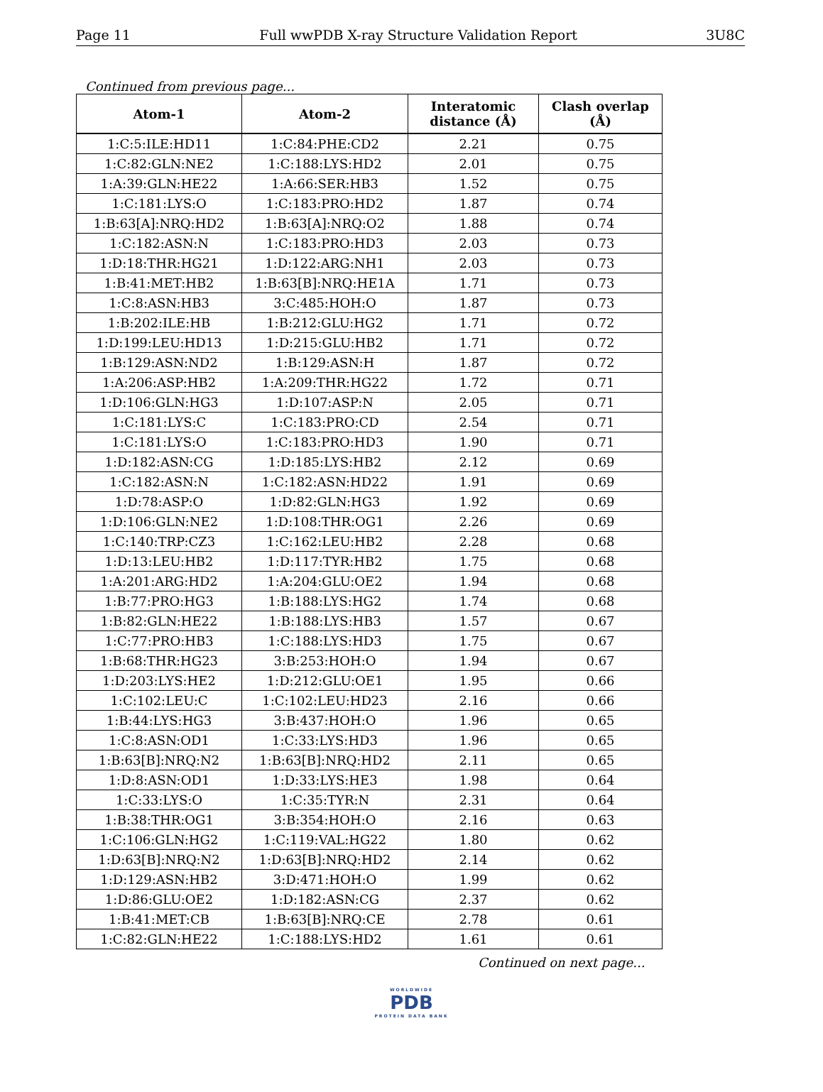Page 11 Full wwPDB X-ray Structure Validation Report 3U8C
Continued from previous page...
| Atom-1 | Atom-2 | Interatomic distance (Å) | Clash overlap (Å) |
| --- | --- | --- | --- |
| 1:C:5:ILE:HD11 | 1:C:84:PHE:CD2 | 2.21 | 0.75 |
| 1:C:82:GLN:NE2 | 1:C:188:LYS:HD2 | 2.01 | 0.75 |
| 1:A:39:GLN:HE22 | 1:A:66:SER:HB3 | 1.52 | 0.75 |
| 1:C:181:LYS:O | 1:C:183:PRO:HD2 | 1.87 | 0.74 |
| 1:B:63[A]:NRQ:HD2 | 1:B:63[A]:NRQ:O2 | 1.88 | 0.74 |
| 1:C:182:ASN:N | 1:C:183:PRO:HD3 | 2.03 | 0.73 |
| 1:D:18:THR:HG21 | 1:D:122:ARG:NH1 | 2.03 | 0.73 |
| 1:B:41:MET:HB2 | 1:B:63[B]:NRQ:HE1A | 1.71 | 0.73 |
| 1:C:8:ASN:HB3 | 3:C:485:HOH:O | 1.87 | 0.73 |
| 1:B:202:ILE:HB | 1:B:212:GLU:HG2 | 1.71 | 0.72 |
| 1:D:199:LEU:HD13 | 1:D:215:GLU:HB2 | 1.71 | 0.72 |
| 1:B:129:ASN:ND2 | 1:B:129:ASN:H | 1.87 | 0.72 |
| 1:A:206:ASP:HB2 | 1:A:209:THR:HG22 | 1.72 | 0.71 |
| 1:D:106:GLN:HG3 | 1:D:107:ASP:N | 2.05 | 0.71 |
| 1:C:181:LYS:C | 1:C:183:PRO:CD | 2.54 | 0.71 |
| 1:C:181:LYS:O | 1:C:183:PRO:HD3 | 1.90 | 0.71 |
| 1:D:182:ASN:CG | 1:D:185:LYS:HB2 | 2.12 | 0.69 |
| 1:C:182:ASN:N | 1:C:182:ASN:HD22 | 1.91 | 0.69 |
| 1:D:78:ASP:O | 1:D:82:GLN:HG3 | 1.92 | 0.69 |
| 1:D:106:GLN:NE2 | 1:D:108:THR:OG1 | 2.26 | 0.69 |
| 1:C:140:TRP:CZ3 | 1:C:162:LEU:HB2 | 2.28 | 0.68 |
| 1:D:13:LEU:HB2 | 1:D:117:TYR:HB2 | 1.75 | 0.68 |
| 1:A:201:ARG:HD2 | 1:A:204:GLU:OE2 | 1.94 | 0.68 |
| 1:B:77:PRO:HG3 | 1:B:188:LYS:HG2 | 1.74 | 0.68 |
| 1:B:82:GLN:HE22 | 1:B:188:LYS:HB3 | 1.57 | 0.67 |
| 1:C:77:PRO:HB3 | 1:C:188:LYS:HD3 | 1.75 | 0.67 |
| 1:B:68:THR:HG23 | 3:B:253:HOH:O | 1.94 | 0.67 |
| 1:D:203:LYS:HE2 | 1:D:212:GLU:OE1 | 1.95 | 0.66 |
| 1:C:102:LEU:C | 1:C:102:LEU:HD23 | 2.16 | 0.66 |
| 1:B:44:LYS:HG3 | 3:B:437:HOH:O | 1.96 | 0.65 |
| 1:C:8:ASN:OD1 | 1:C:33:LYS:HD3 | 1.96 | 0.65 |
| 1:B:63[B]:NRQ:N2 | 1:B:63[B]:NRQ:HD2 | 2.11 | 0.65 |
| 1:D:8:ASN:OD1 | 1:D:33:LYS:HE3 | 1.98 | 0.64 |
| 1:C:33:LYS:O | 1:C:35:TYR:N | 2.31 | 0.64 |
| 1:B:38:THR:OG1 | 3:B:354:HOH:O | 2.16 | 0.63 |
| 1:C:106:GLN:HG2 | 1:C:119:VAL:HG22 | 1.80 | 0.62 |
| 1:D:63[B]:NRQ:N2 | 1:D:63[B]:NRQ:HD2 | 2.14 | 0.62 |
| 1:D:129:ASN:HB2 | 3:D:471:HOH:O | 1.99 | 0.62 |
| 1:D:86:GLU:OE2 | 1:D:182:ASN:CG | 2.37 | 0.62 |
| 1:B:41:MET:CB | 1:B:63[B]:NRQ:CE | 2.78 | 0.61 |
| 1:C:82:GLN:HE22 | 1:C:188:LYS:HD2 | 1.61 | 0.61 |
Continued on next page...
WORLDWIDE
PDB
PROTEIN DATA BANK